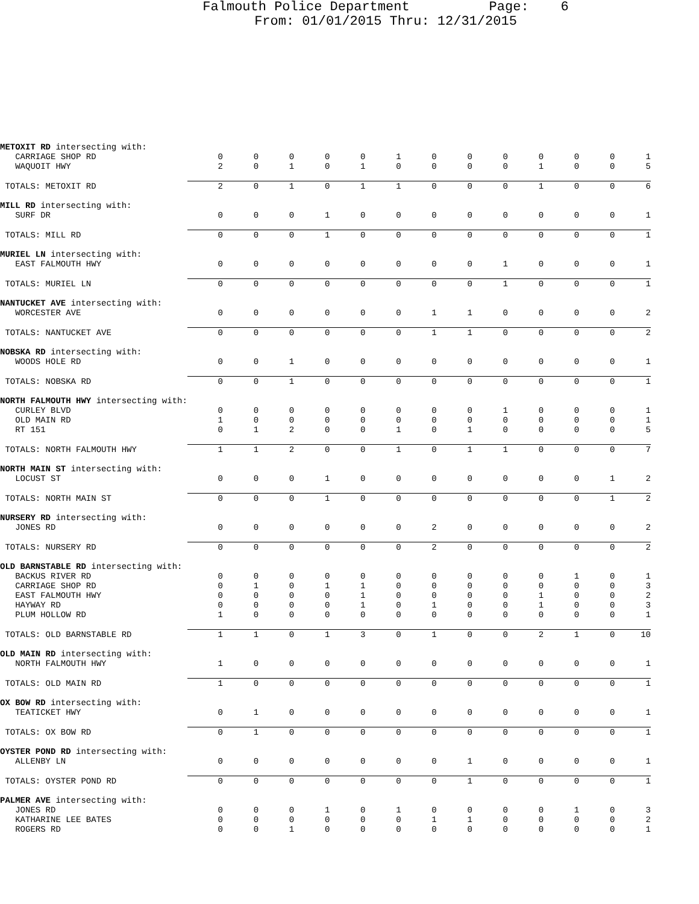Falmouth Police Department Page: 6 From: 01/01/2015 Thru: 12/31/2015
| METOXIT RD intersecting with: | | | | | | | | | | | | | |
| CARRIAGE SHOP RD | 0 | 0 | 0 | 0 | 0 | 1 | 0 | 0 | 0 | 0 | 0 | 0 | 1 |
| WAQUOIT HWY | 2 | 0 | 1 | 0 | 1 | 0 | 0 | 0 | 0 | 1 | 0 | 0 | 5 |
| TOTALS: METOXIT RD | 2 | 0 | 1 | 0 | 1 | 1 | 0 | 0 | 0 | 1 | 0 | 0 | 6 |
| MILL RD intersecting with: | | | | | | | | | | | | | |
| SURF DR | 0 | 0 | 0 | 1 | 0 | 0 | 0 | 0 | 0 | 0 | 0 | 0 | 1 |
| TOTALS: MILL RD | 0 | 0 | 0 | 1 | 0 | 0 | 0 | 0 | 0 | 0 | 0 | 0 | 1 |
| MURIEL LN intersecting with: | | | | | | | | | | | | | |
| EAST FALMOUTH HWY | 0 | 0 | 0 | 0 | 0 | 0 | 0 | 0 | 1 | 0 | 0 | 0 | 1 |
| TOTALS: MURIEL LN | 0 | 0 | 0 | 0 | 0 | 0 | 0 | 0 | 1 | 0 | 0 | 0 | 1 |
| NANTUCKET AVE intersecting with: | | | | | | | | | | | | | |
| WORCESTER AVE | 0 | 0 | 0 | 0 | 0 | 0 | 1 | 1 | 0 | 0 | 0 | 0 | 2 |
| TOTALS: NANTUCKET AVE | 0 | 0 | 0 | 0 | 0 | 0 | 1 | 1 | 0 | 0 | 0 | 0 | 2 |
| NOBSKA RD intersecting with: | | | | | | | | | | | | | |
| WOODS HOLE RD | 0 | 0 | 1 | 0 | 0 | 0 | 0 | 0 | 0 | 0 | 0 | 0 | 1 |
| TOTALS: NOBSKA RD | 0 | 0 | 1 | 0 | 0 | 0 | 0 | 0 | 0 | 0 | 0 | 0 | 1 |
| NORTH FALMOUTH HWY intersecting with: | | | | | | | | | | | | | |
| CURLEY BLVD | 0 | 0 | 0 | 0 | 0 | 0 | 0 | 0 | 1 | 0 | 0 | 0 | 1 |
| OLD MAIN RD | 1 | 0 | 0 | 0 | 0 | 0 | 0 | 0 | 0 | 0 | 0 | 0 | 1 |
| RT 151 | 0 | 1 | 2 | 0 | 0 | 1 | 0 | 1 | 0 | 0 | 0 | 0 | 5 |
| TOTALS: NORTH FALMOUTH HWY | 1 | 1 | 2 | 0 | 0 | 1 | 0 | 1 | 1 | 0 | 0 | 0 | 7 |
| NORTH MAIN ST intersecting with: | | | | | | | | | | | | | |
| LOCUST ST | 0 | 0 | 0 | 1 | 0 | 0 | 0 | 0 | 0 | 0 | 0 | 1 | 2 |
| TOTALS: NORTH MAIN ST | 0 | 0 | 0 | 1 | 0 | 0 | 0 | 0 | 0 | 0 | 0 | 1 | 2 |
| NURSERY RD intersecting with: | | | | | | | | | | | | | |
| JONES RD | 0 | 0 | 0 | 0 | 0 | 0 | 2 | 0 | 0 | 0 | 0 | 0 | 2 |
| TOTALS: NURSERY RD | 0 | 0 | 0 | 0 | 0 | 0 | 2 | 0 | 0 | 0 | 0 | 0 | 2 |
| OLD BARNSTABLE RD intersecting with: | | | | | | | | | | | | | |
| BACKUS RIVER RD | 0 | 0 | 0 | 0 | 0 | 0 | 0 | 0 | 0 | 0 | 1 | 0 | 1 |
| CARRIAGE SHOP RD | 0 | 1 | 0 | 1 | 1 | 0 | 0 | 0 | 0 | 0 | 0 | 0 | 3 |
| EAST FALMOUTH HWY | 0 | 0 | 0 | 0 | 1 | 0 | 0 | 0 | 0 | 1 | 0 | 0 | 2 |
| HAYWAY RD | 0 | 0 | 0 | 0 | 1 | 0 | 1 | 0 | 0 | 1 | 0 | 0 | 3 |
| PLUM HOLLOW RD | 1 | 0 | 0 | 0 | 0 | 0 | 0 | 0 | 0 | 0 | 0 | 0 | 1 |
| TOTALS: OLD BARNSTABLE RD | 1 | 1 | 0 | 1 | 3 | 0 | 1 | 0 | 0 | 2 | 1 | 0 | 10 |
| OLD MAIN RD intersecting with: | | | | | | | | | | | | | |
| NORTH FALMOUTH HWY | 1 | 0 | 0 | 0 | 0 | 0 | 0 | 0 | 0 | 0 | 0 | 0 | 1 |
| TOTALS: OLD MAIN RD | 1 | 0 | 0 | 0 | 0 | 0 | 0 | 0 | 0 | 0 | 0 | 0 | 1 |
| OX BOW RD intersecting with: | | | | | | | | | | | | | |
| TEATICKET HWY | 0 | 1 | 0 | 0 | 0 | 0 | 0 | 0 | 0 | 0 | 0 | 0 | 1 |
| TOTALS: OX BOW RD | 0 | 1 | 0 | 0 | 0 | 0 | 0 | 0 | 0 | 0 | 0 | 0 | 1 |
| OYSTER POND RD intersecting with: | | | | | | | | | | | | | |
| ALLENBY LN | 0 | 0 | 0 | 0 | 0 | 0 | 0 | 1 | 0 | 0 | 0 | 0 | 1 |
| TOTALS: OYSTER POND RD | 0 | 0 | 0 | 0 | 0 | 0 | 0 | 1 | 0 | 0 | 0 | 0 | 1 |
| PALMER AVE intersecting with: | | | | | | | | | | | | | |
| JONES RD | 0 | 0 | 0 | 1 | 0 | 1 | 0 | 0 | 0 | 0 | 1 | 0 | 3 |
| KATHARINE LEE BATES | 0 | 0 | 0 | 0 | 0 | 0 | 1 | 1 | 0 | 0 | 0 | 0 | 2 |
| ROGERS RD | 0 | 0 | 1 | 0 | 0 | 0 | 0 | 0 | 0 | 0 | 0 | 0 | 1 |